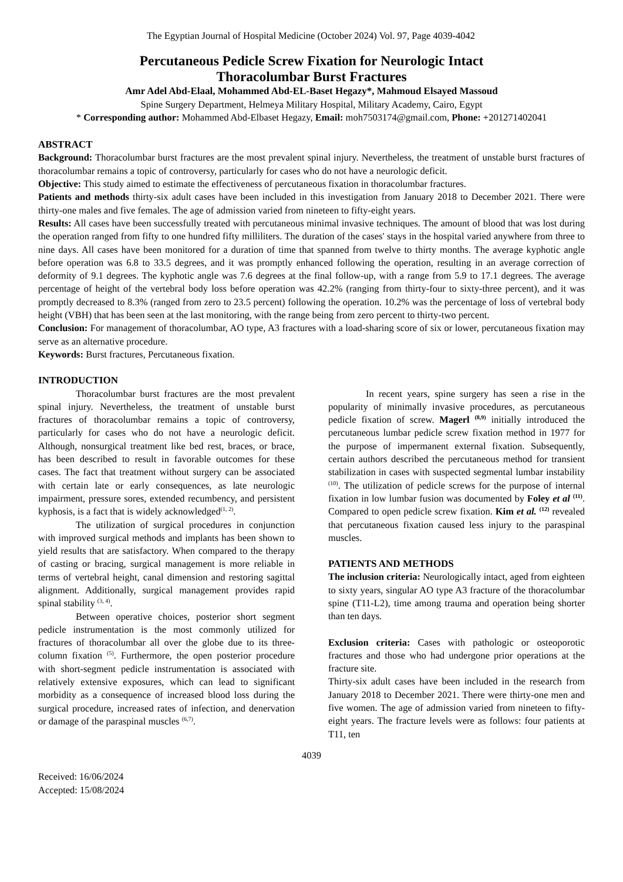The Egyptian Journal of Hospital Medicine (October 2024) Vol. 97, Page 4039-4042
Percutaneous Pedicle Screw Fixation for Neurologic Intact
Thoracolumbar Burst Fractures
Amr Adel Abd-Elaal, Mohammed Abd-EL-Baset Hegazy*, Mahmoud Elsayed Massoud
Spine Surgery Department, Helmeya Military Hospital, Military Academy, Cairo, Egypt
* Corresponding author: Mohammed Abd-Elbaset Hegazy, Email: moh7503174@gmail.com, Phone: +201271402041
ABSTRACT
Background: Thoracolumbar burst fractures are the most prevalent spinal injury. Nevertheless, the treatment of unstable burst fractures of thoracolumbar remains a topic of controversy, particularly for cases who do not have a neurologic deficit.
Objective: This study aimed to estimate the effectiveness of percutaneous fixation in thoracolumbar fractures.
Patients and methods thirty-six adult cases have been included in this investigation from January 2018 to December 2021. There were thirty-one males and five females. The age of admission varied from nineteen to fifty-eight years.
Results: All cases have been successfully treated with percutaneous minimal invasive techniques. The amount of blood that was lost during the operation ranged from fifty to one hundred fifty milliliters. The duration of the cases' stays in the hospital varied anywhere from three to nine days. All cases have been monitored for a duration of time that spanned from twelve to thirty months. The average kyphotic angle before operation was 6.8 to 33.5 degrees, and it was promptly enhanced following the operation, resulting in an average correction of deformity of 9.1 degrees. The kyphotic angle was 7.6 degrees at the final follow-up, with a range from 5.9 to 17.1 degrees. The average percentage of height of the vertebral body loss before operation was 42.2% (ranging from thirty-four to sixty-three percent), and it was promptly decreased to 8.3% (ranged from zero to 23.5 percent) following the operation. 10.2% was the percentage of loss of vertebral body height (VBH) that has been seen at the last monitoring, with the range being from zero percent to thirty-two percent.
Conclusion: For management of thoracolumbar, AO type, A3 fractures with a load-sharing score of six or lower, percutaneous fixation may serve as an alternative procedure.
Keywords: Burst fractures, Percutaneous fixation.
INTRODUCTION
Thoracolumbar burst fractures are the most prevalent spinal injury. Nevertheless, the treatment of unstable burst fractures of thoracolumbar remains a topic of controversy, particularly for cases who do not have a neurologic deficit. Although, nonsurgical treatment like bed rest, braces, or brace, has been described to result in favorable outcomes for these cases. The fact that treatment without surgery can be associated with certain late or early consequences, as late neurologic impairment, pressure sores, extended recumbency, and persistent kyphosis, is a fact that is widely acknowledged<sup>(1, 2)</sup>.
The utilization of surgical procedures in conjunction with improved surgical methods and implants has been shown to yield results that are satisfactory. When compared to the therapy of casting or bracing, surgical management is more reliable in terms of vertebral height, canal dimension and restoring sagittal alignment. Additionally, surgical management provides rapid spinal stability <sup>(3, 4)</sup>.
Between operative choices, posterior short segment pedicle instrumentation is the most commonly utilized for fractures of thoracolumbar all over the globe due to its three-column fixation <sup>(5)</sup>. Furthermore, the open posterior procedure with short-segment pedicle instrumentation is associated with relatively extensive exposures, which can lead to significant morbidity as a consequence of increased blood loss during the surgical procedure, increased rates of infection, and denervation or damage of the paraspinal muscles <sup>(6,7)</sup>.
In recent years, spine surgery has seen a rise in the popularity of minimally invasive procedures, as percutaneous pedicle fixation of screw. Magerl <sup>(8,9)</sup> initially introduced the percutaneous lumbar pedicle screw fixation method in 1977 for the purpose of impermanent external fixation. Subsequently, certain authors described the percutaneous method for transient stabilization in cases with suspected segmental lumbar instability <sup>(10)</sup>. The utilization of pedicle screws for the purpose of internal fixation in low lumbar fusion was documented by Foley et al <sup>(11)</sup>. Compared to open pedicle screw fixation. Kim et al. <sup>(12)</sup> revealed that percutaneous fixation caused less injury to the paraspinal muscles.
PATIENTS AND METHODS
The inclusion criteria: Neurologically intact, aged from eighteen to sixty years, singular AO type A3 fracture of the thoracolumbar spine (T11-L2), time among trauma and operation being shorter than ten days.
Exclusion criteria: Cases with pathologic or osteoporotic fractures and those who had undergone prior operations at the fracture site.
Thirty-six adult cases have been included in the research from January 2018 to December 2021. There were thirty-one men and five women. The age of admission varied from nineteen to fifty-eight years. The fracture levels were as follows: four patients at T11, ten
4039
Received: 16/06/2024
Accepted: 15/08/2024